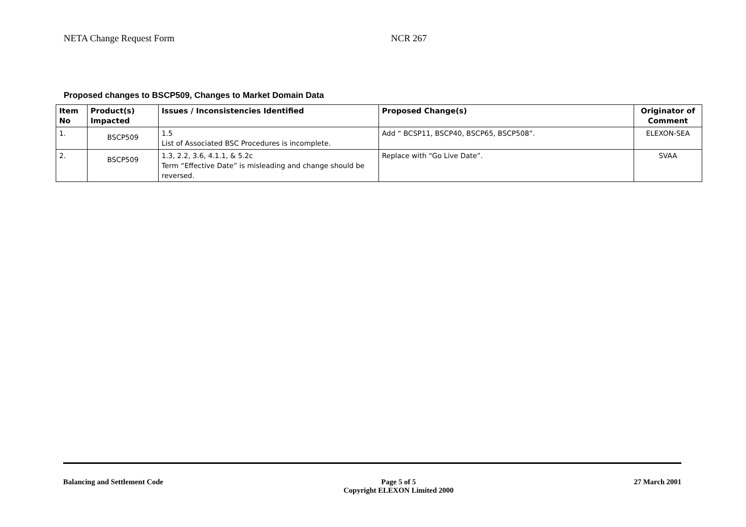NETA Change Request Form NCR 267
Proposed changes to BSCP509, Changes to Market Domain Data
| Item No | Product(s) Impacted | Issues / Inconsistencies Identified | Proposed Change(s) | Originator of Comment |
| --- | --- | --- | --- | --- |
| 1. | BSCP509 | 1.5 List of Associated BSC Procedures is incomplete. | Add “ BCSP11, BSCP40, BSCP65, BSCP508”. | ELEXON-SEA |
| 2. | BSCP509 | 1.3, 2.2, 3.6, 4.1.1, & 5.2c Term “Effective Date” is misleading and change should be reversed. | Replace with “Go Live Date”. | SVAA |
Balancing and Settlement Code Page 5 of 5
Copyright ELEXON Limited 2000 27 March 2001